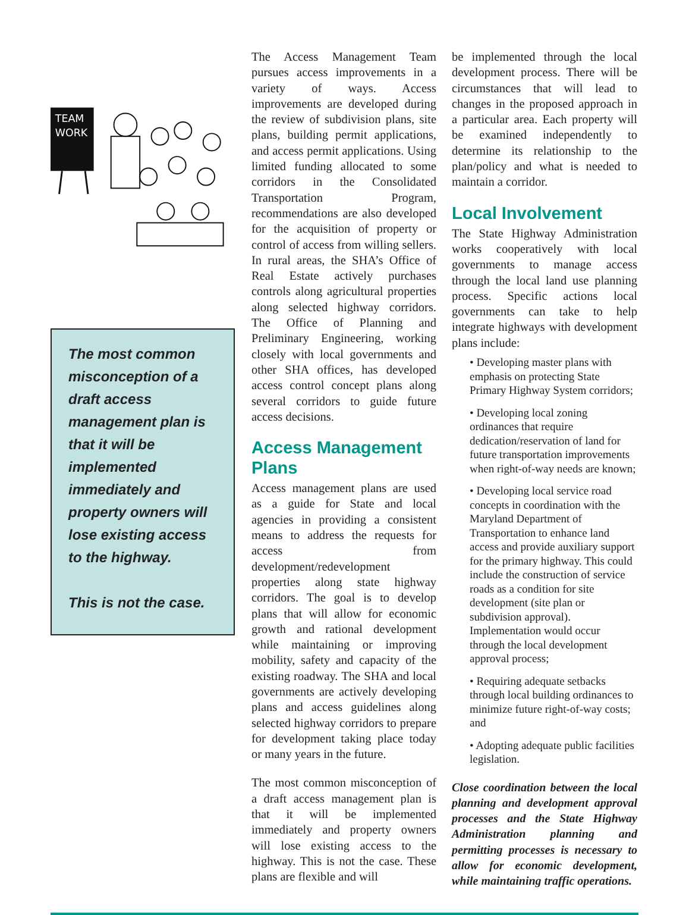TEAM
WORK
The most common misconception of a draft access management plan is that it will be implemented immediately and property owners will lose existing access to the highway.
This is not the case.
The Access Management Team pursues access improvements in a variety of ways. Access improvements are developed during the review of subdivision plans, site plans, building permit applications, and access permit applications. Using limited funding allocated to some corridors in the Consolidated Transportation Program, recommendations are also developed for the acquisition of property or control of access from willing sellers. In rural areas, the SHA’s Office of Real Estate actively purchases controls along agricultural properties along selected highway corridors. The Office of Planning and Preliminary Engineering, working closely with local governments and other SHA offices, has developed access control concept plans along several corridors to guide future access decisions.
Access Management Plans
Access management plans are used as a guide for State and local agencies in providing a consistent means to address the requests for access from development/redevelopment properties along state highway corridors. The goal is to develop plans that will allow for economic growth and rational development while maintaining or improving mobility, safety and capacity of the existing roadway. The SHA and local governments are actively developing plans and access guidelines along selected highway corridors to prepare for development taking place today or many years in the future.
The most common misconception of a draft access management plan is that it will be implemented immediately and property owners will lose existing access to the highway. This is not the case. These plans are flexible and will
be implemented through the local development process. There will be circumstances that will lead to changes in the proposed approach in a particular area. Each property will be examined independently to determine its relationship to the plan/policy and what is needed to maintain a corridor.
Local Involvement
The State Highway Administration works cooperatively with local governments to manage access through the local land use planning process. Specific actions local governments can take to help integrate highways with development plans include:
• Developing master plans with emphasis on protecting State Primary Highway System corridors;
• Developing local zoning ordinances that require dedication/reservation of land for future transportation improvements when right-of-way needs are known;
• Developing local service road concepts in coordination with the Maryland Department of Transportation to enhance land access and provide auxiliary support for the primary highway. This could include the construction of service roads as a condition for site development (site plan or subdivision approval). Implementation would occur through the local development approval process;
• Requiring adequate setbacks through local building ordinances to minimize future right-of-way costs; and
• Adopting adequate public facilities legislation.
Close coordination between the local planning and development approval processes and the State Highway Administration planning and permitting processes is necessary to allow for economic development, while maintaining traffic operations.